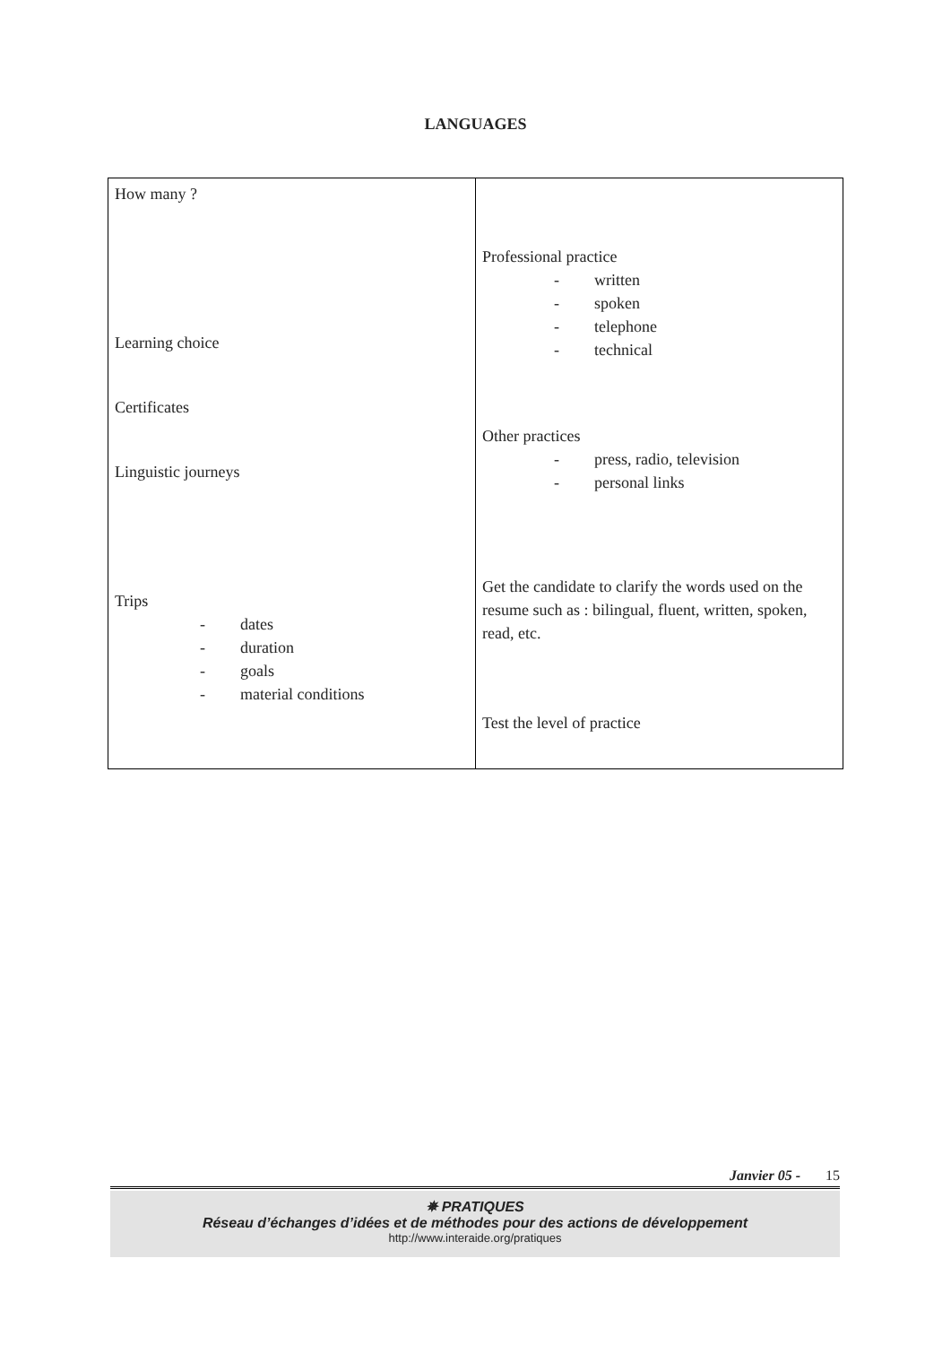LANGUAGES
| How many ? Learning choice Certificates Linguistic journeys Trips - dates - duration - goals - material conditions | Professional practice - written - spoken - telephone - technical Other practices - press, radio, television - personal links Get the candidate to clarify the words used on the resume such as : bilingual, fluent, written, spoken, read, etc. Test the level of practice |
Janvier 05 - 15
✵ PRATIQUES
Réseau d’échanges d’idées et de méthodes pour des actions de développement
http://www.interaide.org/pratiques